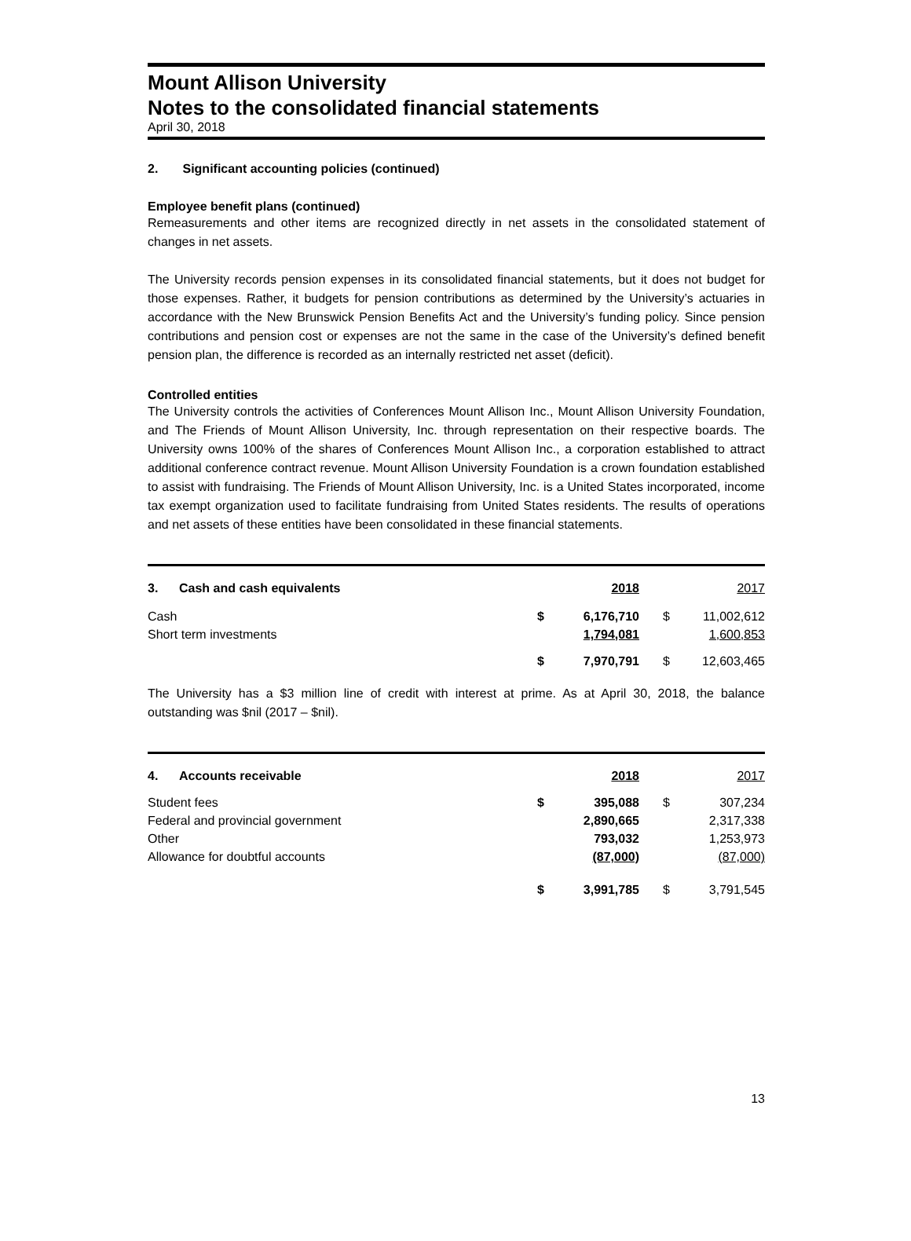Mount Allison University
Notes to the consolidated financial statements
April 30, 2018
2. Significant accounting policies (continued)
Employee benefit plans (continued)
Remeasurements and other items are recognized directly in net assets in the consolidated statement of changes in net assets.
The University records pension expenses in its consolidated financial statements, but it does not budget for those expenses. Rather, it budgets for pension contributions as determined by the University’s actuaries in accordance with the New Brunswick Pension Benefits Act and the University’s funding policy. Since pension contributions and pension cost or expenses are not the same in the case of the University’s defined benefit pension plan, the difference is recorded as an internally restricted net asset (deficit).
Controlled entities
The University controls the activities of Conferences Mount Allison Inc., Mount Allison University Foundation, and The Friends of Mount Allison University, Inc. through representation on their respective boards. The University owns 100% of the shares of Conferences Mount Allison Inc., a corporation established to attract additional conference contract revenue. Mount Allison University Foundation is a crown foundation established to assist with fundraising. The Friends of Mount Allison University, Inc. is a United States incorporated, income tax exempt organization used to facilitate fundraising from United States residents. The results of operations and net assets of these entities have been consolidated in these financial statements.
| 3. Cash and cash equivalents | | 2018 | | | 2017 |
| Cash | $ | 6,176,710 | | $ | 11,002,612 |
| Short term investments | | 1,794,081 | | | 1,600,853 |
| | $ | 7,970,791 | | $ | 12,603,465 |
The University has a $3 million line of credit with interest at prime. As at April 30, 2018, the balance outstanding was $nil (2017 – $nil).
| 4. Accounts receivable | | 2018 | | | 2017 |
| Student fees | $ | 395,088 | | $ | 307,234 |
| Federal and provincial government | | 2,890,665 | | | 2,317,338 |
| Other | | 793,032 | | | 1,253,973 |
| Allowance for doubtful accounts | | (87,000) | | | (87,000) |
| | $ | 3,991,785 | | $ | 3,791,545 |
13